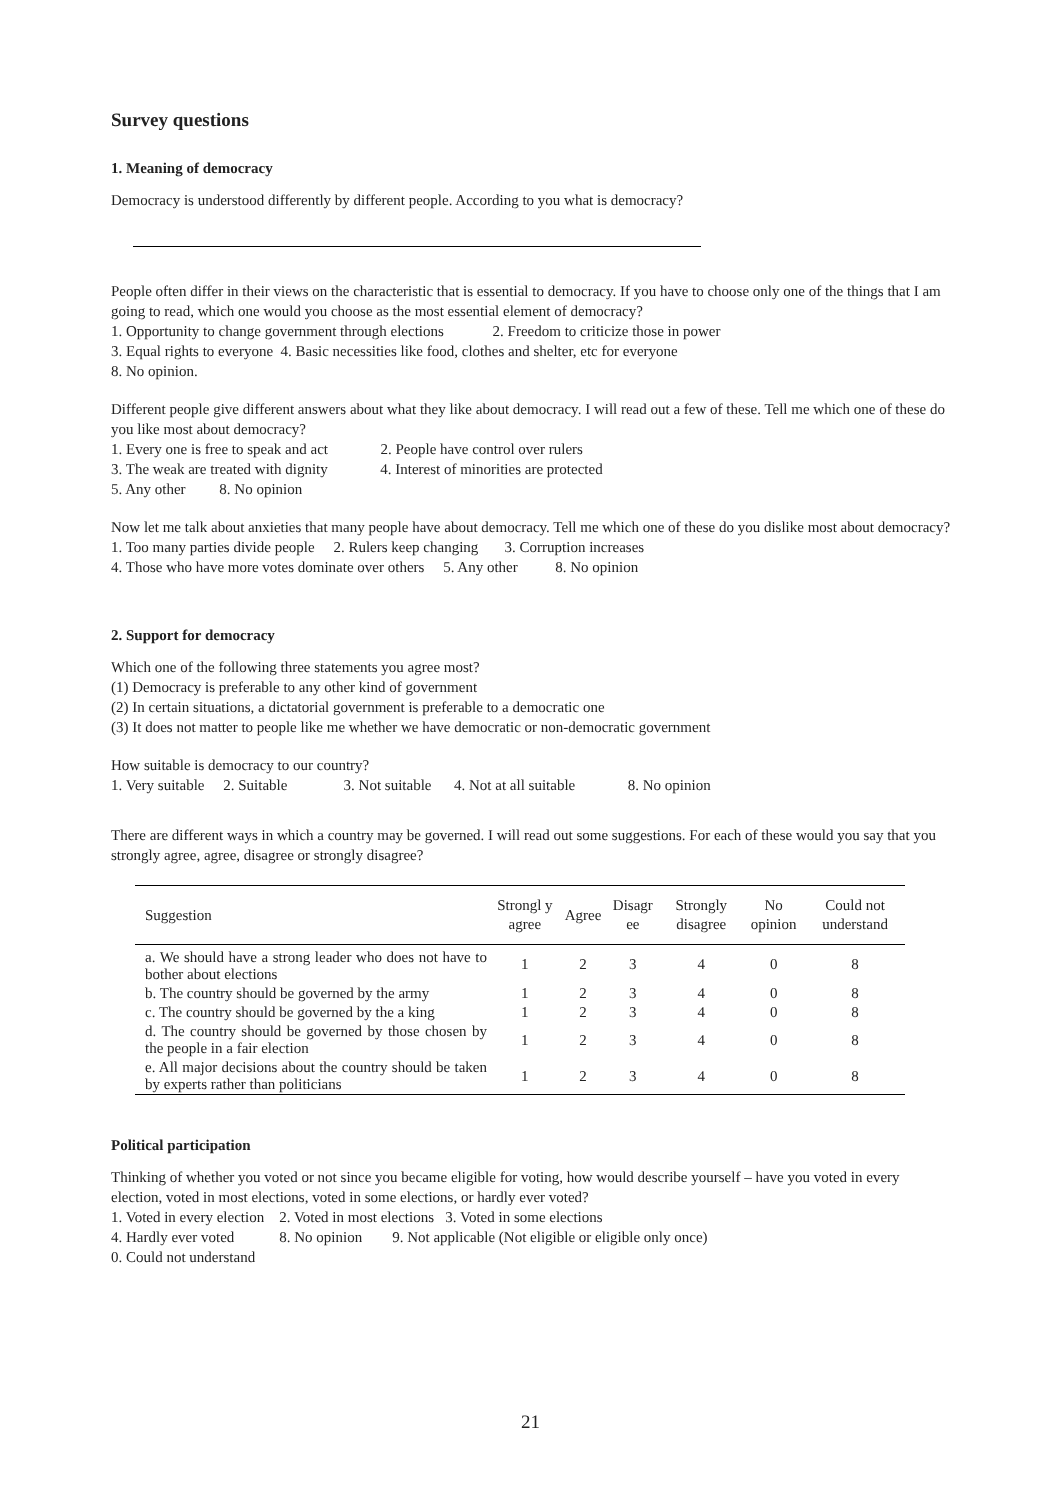Survey questions
1. Meaning of democracy
Democracy is understood differently by different people. According to you what is democracy?
People often differ in their views on the characteristic that is essential to democracy. If you have to choose only one of the things that I am going to read, which one would you choose as the most essential element of democracy?
1. Opportunity to change government through elections 2. Freedom to criticize those in power
3. Equal rights to everyone 4. Basic necessities like food, clothes and shelter, etc for everyone
8. No opinion.
Different people give different answers about what they like about democracy. I will read out a few of these. Tell me which one of these do you like most about democracy?
1. Every one is free to speak and act 2. People have control over rulers
3. The weak are treated with dignity 4. Interest of minorities are protected
5. Any other 8. No opinion
Now let me talk about anxieties that many people have about democracy. Tell me which one of these do you dislike most about democracy?
1. Too many parties divide people 2. Rulers keep changing 3. Corruption increases
4. Those who have more votes dominate over others 5. Any other 8. No opinion
2. Support for democracy
Which one of the following three statements you agree most?
(1) Democracy is preferable to any other kind of government
(2) In certain situations, a dictatorial government is preferable to a democratic one
(3) It does not matter to people like me whether we have democratic or non-democratic government
How suitable is democracy to our country?
1. Very suitable 2. Suitable 3. Not suitable 4. Not at all suitable 8. No opinion
There are different ways in which a country may be governed. I will read out some suggestions. For each of these would you say that you strongly agree, agree, disagree or strongly disagree?
| Suggestion | Strongl y agree | Agree | Disagr ee | Strongly disagree | No opinion | Could not understand |
| --- | --- | --- | --- | --- | --- | --- |
| a. We should have a strong leader who does not have to bother about elections | 1 | 2 | 3 | 4 | 0 | 8 |
| b. The country should be governed by the army | 1 | 2 | 3 | 4 | 0 | 8 |
| c. The country should be governed by the a king | 1 | 2 | 3 | 4 | 0 | 8 |
| d. The country should be governed by those chosen by the people in a fair election | 1 | 2 | 3 | 4 | 0 | 8 |
| e. All major decisions about the country should be taken by experts rather than politicians | 1 | 2 | 3 | 4 | 0 | 8 |
Political participation
Thinking of whether you voted or not since you became eligible for voting, how would describe yourself – have you voted in every election, voted in most elections, voted in some elections, or hardly ever voted?
1. Voted in every election 2. Voted in most elections 3. Voted in some elections
4. Hardly ever voted 8. No opinion 9. Not applicable (Not eligible or eligible only once)
0. Could not understand
21